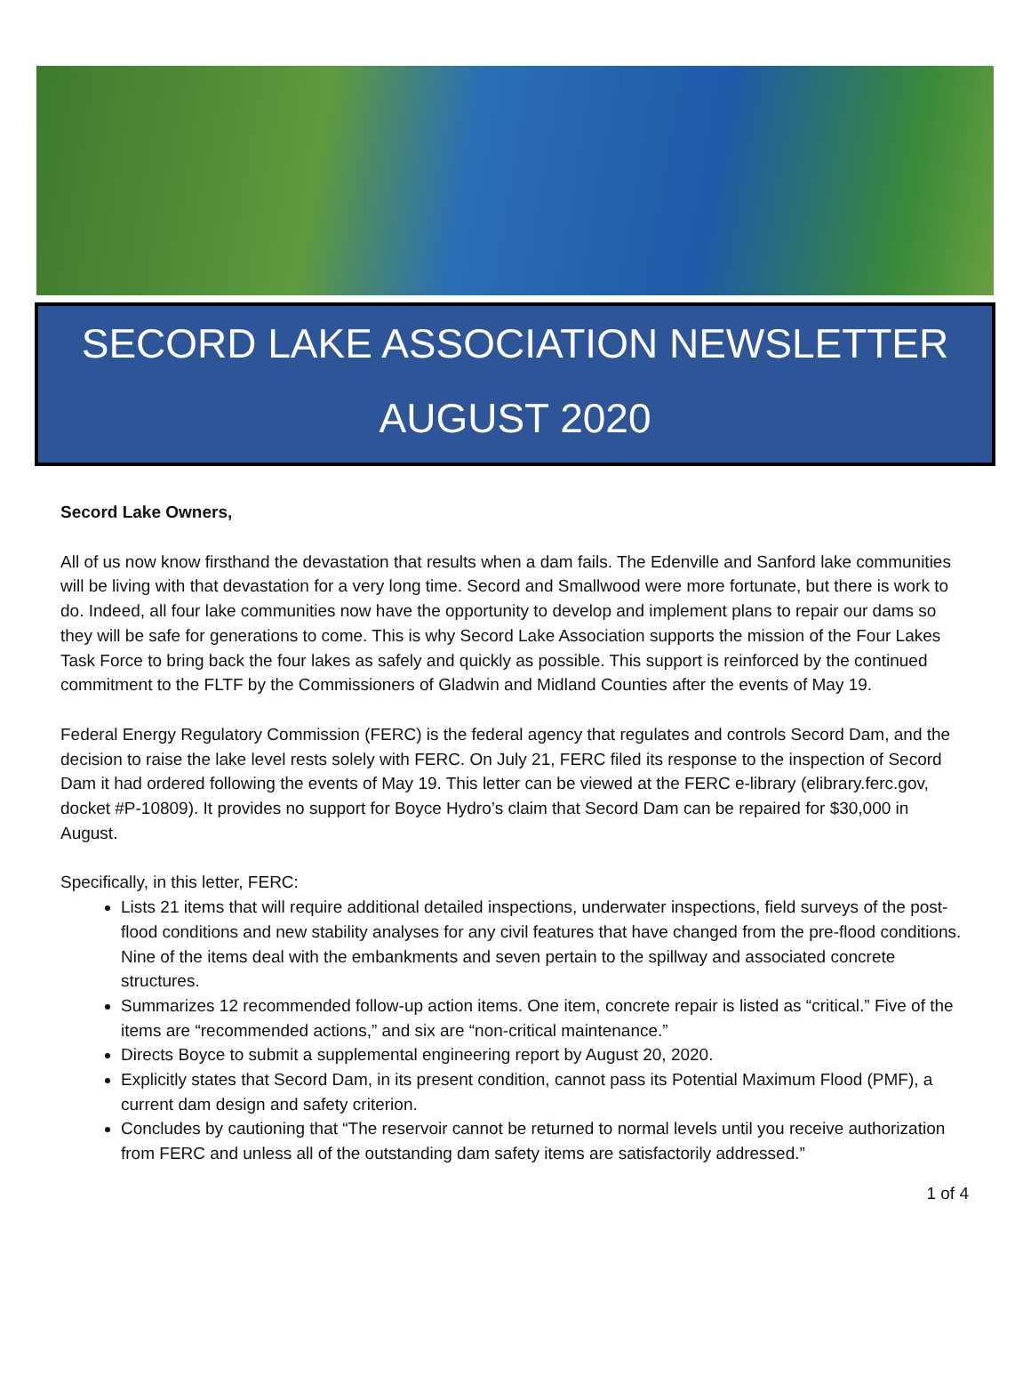SECORD LAKE ASSOCIATION NEWSLETTER
AUGUST 2020
Secord Lake Owners,
All of us now know firsthand the devastation that results when a dam fails. The Edenville and Sanford lake communities will be living with that devastation for a very long time. Secord and Smallwood were more fortunate, but there is work to do. Indeed, all four lake communities now have the opportunity to develop and implement plans to repair our dams so they will be safe for generations to come. This is why Secord Lake Association supports the mission of the Four Lakes Task Force to bring back the four lakes as safely and quickly as possible. This support is reinforced by the continued commitment to the FLTF by the Commissioners of Gladwin and Midland Counties after the events of May 19.
Federal Energy Regulatory Commission (FERC) is the federal agency that regulates and controls Secord Dam, and the decision to raise the lake level rests solely with FERC. On July 21, FERC filed its response to the inspection of Secord Dam it had ordered following the events of May 19. This letter can be viewed at the FERC e-library (elibrary.ferc.gov, docket #P-10809). It provides no support for Boyce Hydro’s claim that Secord Dam can be repaired for $30,000 in August.
Specifically, in this letter, FERC:
Lists 21 items that will require additional detailed inspections, underwater inspections, field surveys of the post-flood conditions and new stability analyses for any civil features that have changed from the pre-flood conditions. Nine of the items deal with the embankments and seven pertain to the spillway and associated concrete structures.
Summarizes 12 recommended follow-up action items. One item, concrete repair is listed as “critical.” Five of the items are “recommended actions,” and six are “non-critical maintenance.”
Directs Boyce to submit a supplemental engineering report by August 20, 2020.
Explicitly states that Secord Dam, in its present condition, cannot pass its Potential Maximum Flood (PMF), a current dam design and safety criterion.
Concludes by cautioning that “The reservoir cannot be returned to normal levels until you receive authorization from FERC and unless all of the outstanding dam safety items are satisfactorily addressed.”
1 of 4